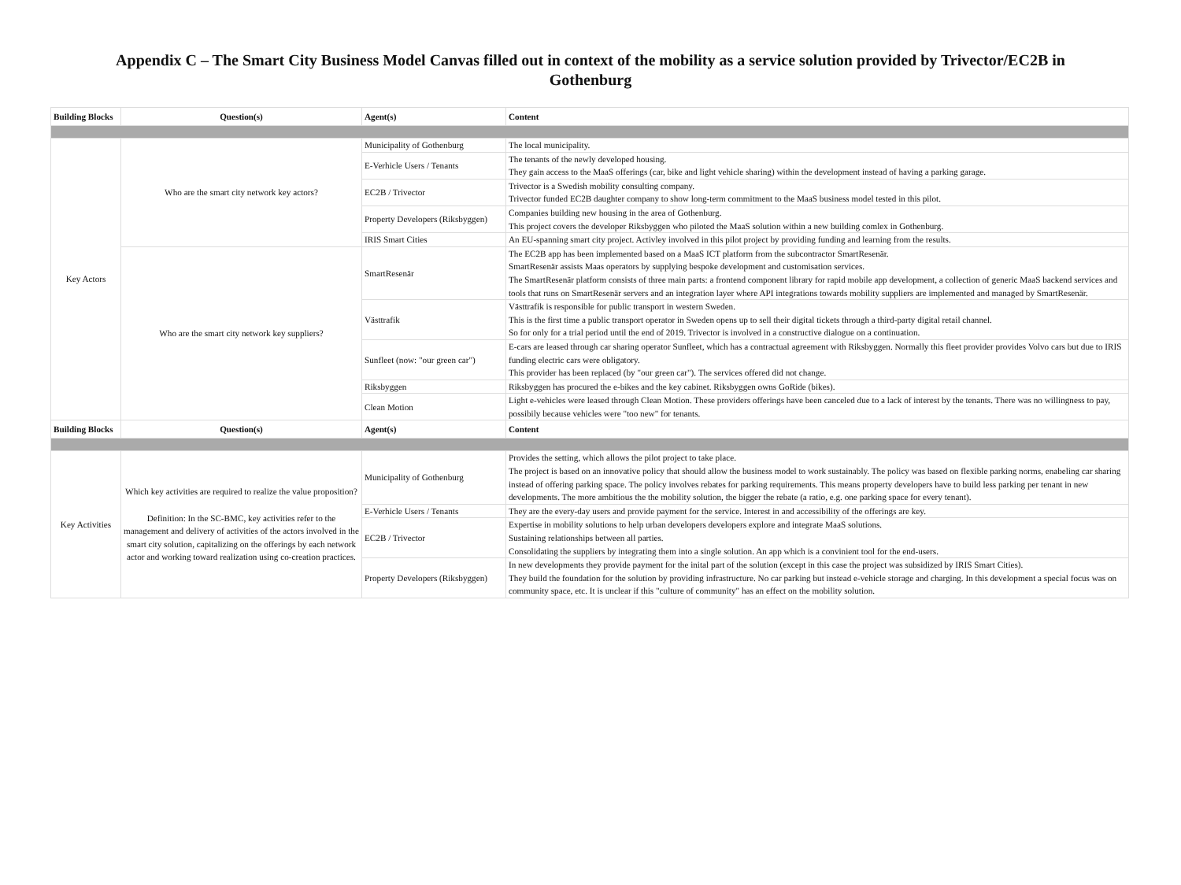Appendix C – The Smart City Business Model Canvas filled out in context of the mobility as a service solution provided by Trivector/EC2B in Gothenburg
| Building Blocks | Question(s) | Agent(s) | Content |
| --- | --- | --- | --- |
| Key Actors | Who are the smart city network key actors? | Municipality of Gothenburg | The local municipality. |
| | | E-Verhicle Users / Tenants | The tenants of the newly developed housing. They gain access to the MaaS offerings (car, bike and light vehicle sharing) within the development instead of having a parking garage. |
| | | EC2B / Trivector | Trivector is a Swedish mobility consulting company. Trivector funded EC2B daughter company to show long-term commitment to the MaaS business model tested in this pilot. |
| | | Property Developers (Riksbyggen) | Companies building new housing in the area of Gothenburg. This project covers the developer Riksbyggen who piloted the MaaS solution within a new building comlex in Gothenburg. |
| | | IRIS Smart Cities | An EU-spanning smart city project. Activley involved in this pilot project by providing funding and learning from the results. |
| | Who are the smart city network key suppliers? | SmartResenär | The EC2B app has been implemented based on a MaaS ICT platform from the subcontractor SmartResenär. SmartResenär assists Maas operators by supplying bespoke development and customisation services. The SmartResenär platform consists of three main parts: a frontend component library for rapid mobile app development, a collection of generic MaaS backend services and tools that runs on SmartResenär servers and an integration layer where API integrations towards mobility suppliers are implemented and managed by SmartResenär. |
| | | Västtrafik | Västtrafik is responsible for public transport in western Sweden. This is the first time a public transport operator in Sweden opens up to sell their digital tickets through a third-party digital retail channel. So for only for a trial period until the end of 2019. Trivector is involved in a constructive dialogue on a continuation. |
| | | Sunfleet (now: "our green car") | E-cars are leased through car sharing operator Sunfleet, which has a contractual agreement with Riksbyggen. Normally this fleet provider provides Volvo cars but due to IRIS funding electric cars were obligatory. This provider has been replaced (by "our green car"). The services offered did not change. |
| | | Riksbyggen | Riksbyggen has procured the e-bikes and the key cabinet. Riksbyggen owns GoRide (bikes). |
| | | Clean Motion | Light e-vehicles were leased through Clean Motion. These providers offerings have been canceled due to a lack of interest by the tenants. There was no willingness to pay, possibily because vehicles were "too new" for tenants. |
| Building Blocks | Question(s) | Agent(s) | Content |
| Key Activities | Which key activities are required to realize the value proposition? Definition: In the SC-BMC, key activities refer to the management and delivery of activities of the actors involved in the smart city solution, capitalizing on the offerings by each network actor and working toward realization using co-creation practices. | Municipality of Gothenburg | Provides the setting, which allows the pilot project to take place. The project is based on an innovative policy that should allow the business model to work sustainably. The policy was based on flexible parking norms, enabeling car sharing instead of offering parking space. The policy involves rebates for parking requirements. This means property developers have to build less parking per tenant in new developments. The more ambitious the the mobility solution, the bigger the rebate (a ratio, e.g. one parking space for every tenant). |
| | | E-Verhicle Users / Tenants | They are the every-day users and provide payment for the service. Interest in and accessibility of the offerings are key. |
| | | EC2B / Trivector | Expertise in mobility solutions to help urban developers developers explore and integrate MaaS solutions. Sustaining relationships between all parties. Consolidating the suppliers by integrating them into a single solution. An app which is a convinient tool for the end-users. |
| | | Property Developers (Riksbyggen) | In new developments they provide payment for the inital part of the solution (except in this case the project was subsidized by IRIS Smart Cities). They build the foundation for the solution by providing infrastructure. No car parking but instead e-vehicle storage and charging. In this development a special focus was on community space, etc. It is unclear if this "culture of community" has an effect on the mobility solution. |